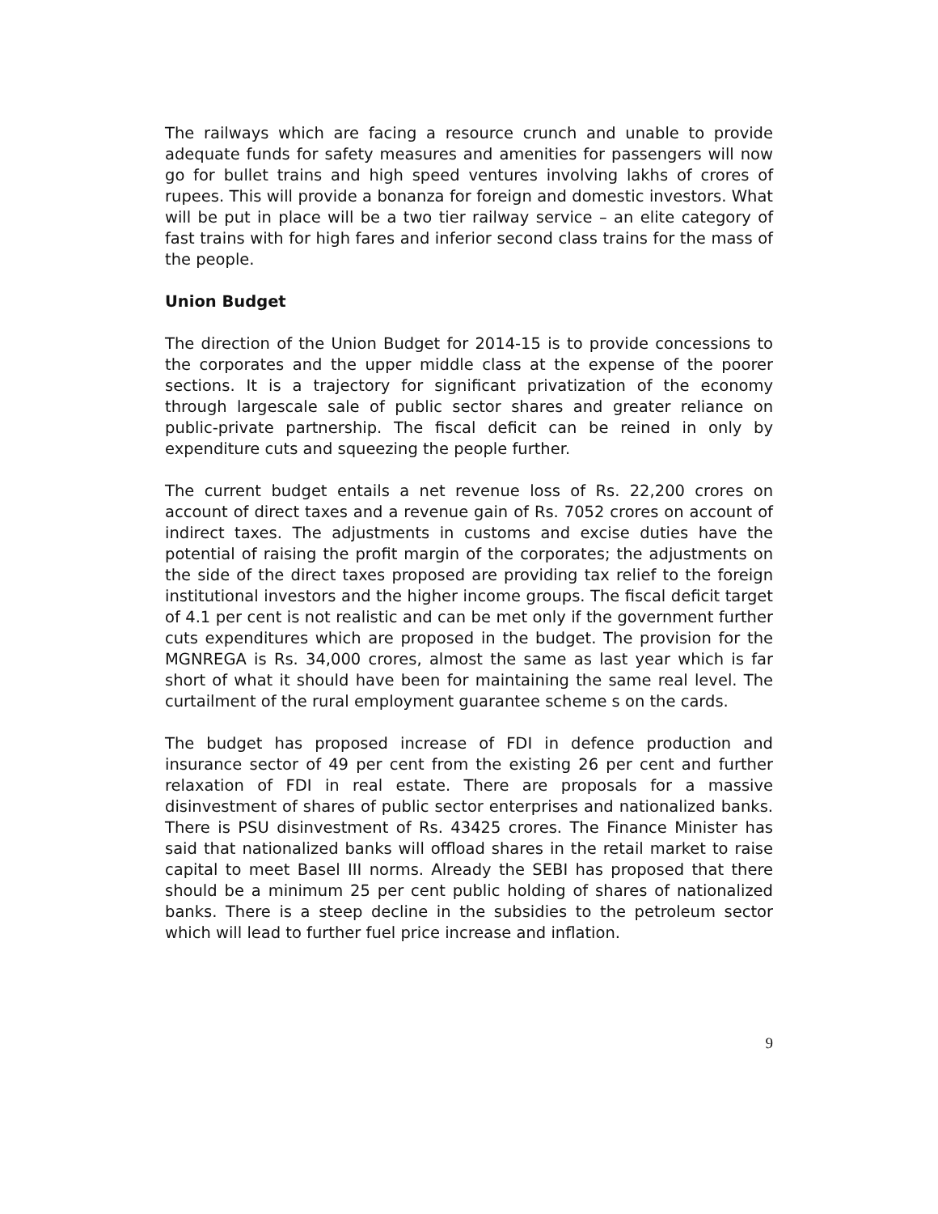The railways which are facing a resource crunch and unable to provide adequate funds for safety measures and amenities for passengers will now go for bullet trains and high speed ventures involving lakhs of crores of rupees. This will provide a bonanza for foreign and domestic investors. What will be put in place will be a two tier railway service – an elite category of fast trains with for high fares and inferior second class trains for the mass of the people.
Union Budget
The direction of the Union Budget for 2014-15 is to provide concessions to the corporates and the upper middle class at the expense of the poorer sections. It is a trajectory for significant privatization of the economy through largescale sale of public sector shares and greater reliance on public-private partnership. The fiscal deficit can be reined in only by expenditure cuts and squeezing the people further.
The current budget entails a net revenue loss of Rs. 22,200 crores on account of direct taxes and a revenue gain of Rs. 7052 crores on account of indirect taxes. The adjustments in customs and excise duties have the potential of raising the profit margin of the corporates; the adjustments on the side of the direct taxes proposed are providing tax relief to the foreign institutional investors and the higher income groups. The fiscal deficit target of 4.1 per cent is not realistic and can be met only if the government further cuts expenditures which are proposed in the budget. The provision for the MGNREGA is Rs. 34,000 crores, almost the same as last year which is far short of what it should have been for maintaining the same real level. The curtailment of the rural employment guarantee scheme s on the cards.
The budget has proposed increase of FDI in defence production and insurance sector of 49 per cent from the existing 26 per cent and further relaxation of FDI in real estate. There are proposals for a massive disinvestment of shares of public sector enterprises and nationalized banks. There is PSU disinvestment of Rs. 43425 crores. The Finance Minister has said that nationalized banks will offload shares in the retail market to raise capital to meet Basel III norms. Already the SEBI has proposed that there should be a minimum 25 per cent public holding of shares of nationalized banks. There is a steep decline in the subsidies to the petroleum sector which will lead to further fuel price increase and inflation.
9